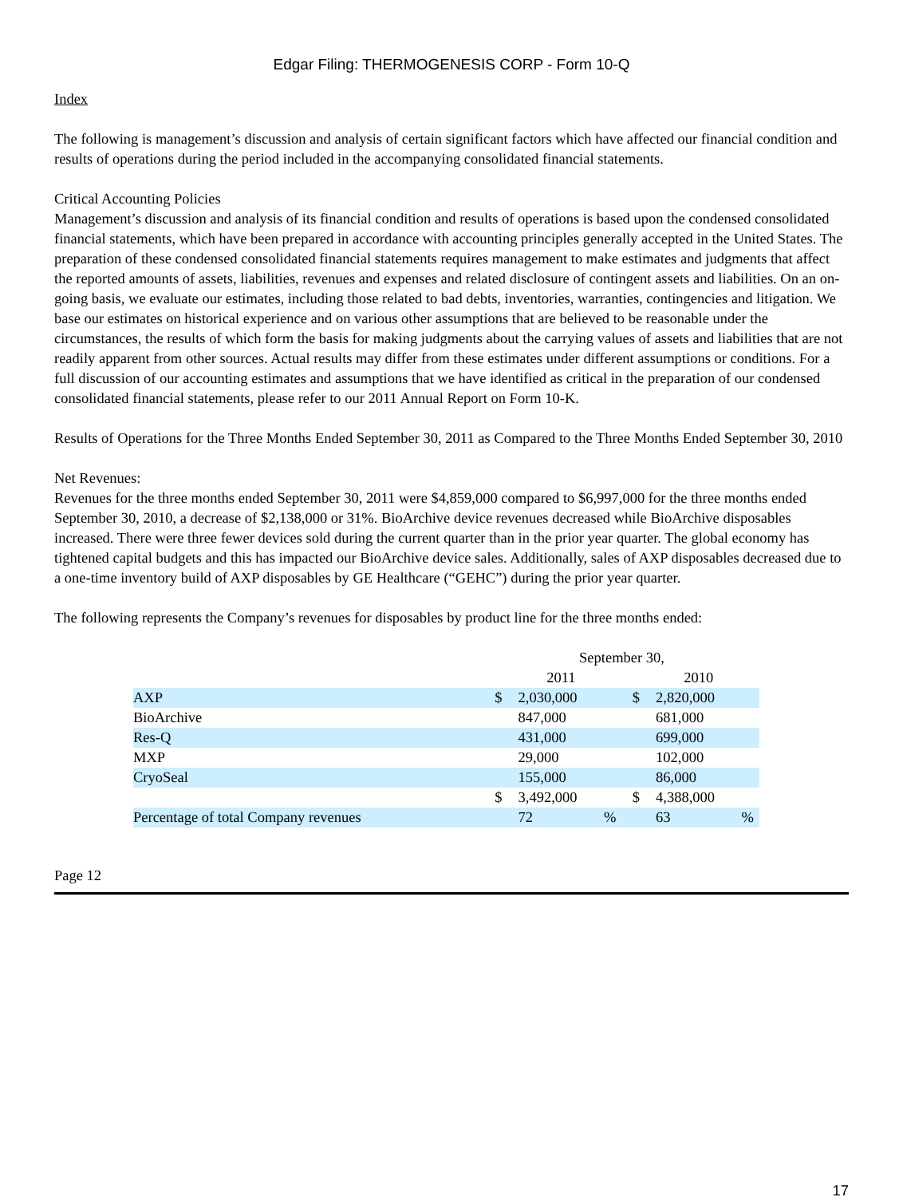Edgar Filing: THERMOGENESIS CORP - Form 10-Q
Index
The following is management’s discussion and analysis of certain significant factors which have affected our financial condition and results of operations during the period included in the accompanying consolidated financial statements.
Critical Accounting Policies
Management’s discussion and analysis of its financial condition and results of operations is based upon the condensed consolidated financial statements, which have been prepared in accordance with accounting principles generally accepted in the United States. The preparation of these condensed consolidated financial statements requires management to make estimates and judgments that affect the reported amounts of assets, liabilities, revenues and expenses and related disclosure of contingent assets and liabilities. On an on-going basis, we evaluate our estimates, including those related to bad debts, inventories, warranties, contingencies and litigation. We base our estimates on historical experience and on various other assumptions that are believed to be reasonable under the circumstances, the results of which form the basis for making judgments about the carrying values of assets and liabilities that are not readily apparent from other sources. Actual results may differ from these estimates under different assumptions or conditions. For a full discussion of our accounting estimates and assumptions that we have identified as critical in the preparation of our condensed consolidated financial statements, please refer to our 2011 Annual Report on Form 10-K.
Results of Operations for the Three Months Ended September 30, 2011 as Compared to the Three Months Ended September 30, 2010
Net Revenues:
Revenues for the three months ended September 30, 2011 were $4,859,000 compared to $6,997,000 for the three months ended September 30, 2010, a decrease of $2,138,000 or 31%. BioArchive device revenues decreased while BioArchive disposables increased. There were three fewer devices sold during the current quarter than in the prior year quarter. The global economy has tightened capital budgets and this has impacted our BioArchive device sales. Additionally, sales of AXP disposables decreased due to a one-time inventory build of AXP disposables by GE Healthcare (“GEHC”) during the prior year quarter.
The following represents the Company’s revenues for disposables by product line for the three months ended:
| | September 30, | | | | | |
| | | 2011 | | | 2010 | |
| AXP | $ | 2,030,000 | | $ | 2,820,000 | |
| BioArchive | | 847,000 | | | 681,000 | |
| Res-Q | | 431,000 | | | 699,000 | |
| MXP | | 29,000 | | | 102,000 | |
| CryoSeal | | 155,000 | | | 86,000 | |
| | $ | 3,492,000 | | $ | 4,388,000 | |
| Percentage of total Company revenues | | 72 | % | | 63 | % |
Page 12
17